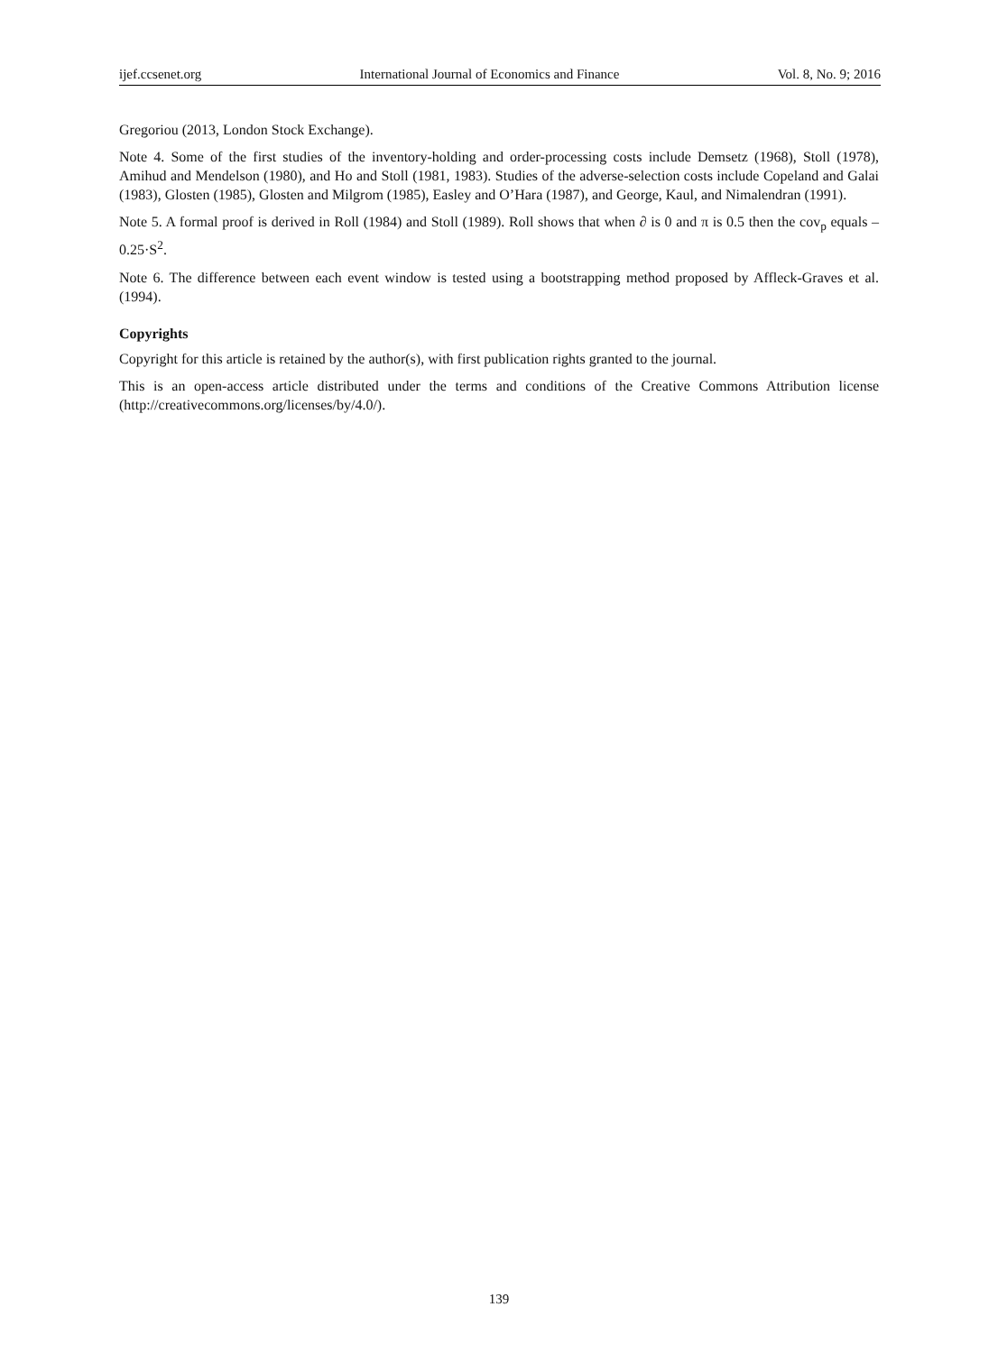ijef.ccsenet.org International Journal of Economics and Finance Vol. 8, No. 9; 2016
Gregoriou (2013, London Stock Exchange).
Note 4. Some of the first studies of the inventory-holding and order-processing costs include Demsetz (1968), Stoll (1978), Amihud and Mendelson (1980), and Ho and Stoll (1981, 1983). Studies of the adverse-selection costs include Copeland and Galai (1983), Glosten (1985), Glosten and Milgrom (1985), Easley and O’Hara (1987), and George, Kaul, and Nimalendran (1991).
Note 5. A formal proof is derived in Roll (1984) and Stoll (1989). Roll shows that when ∂ is 0 and π is 0.5 then the cov<sub>p</sub> equals –0.25·S<sup>2</sup>.
Note 6. The difference between each event window is tested using a bootstrapping method proposed by Affleck-Graves et al. (1994).
Copyrights
Copyright for this article is retained by the author(s), with first publication rights granted to the journal.
This is an open-access article distributed under the terms and conditions of the Creative Commons Attribution license (http://creativecommons.org/licenses/by/4.0/).
139